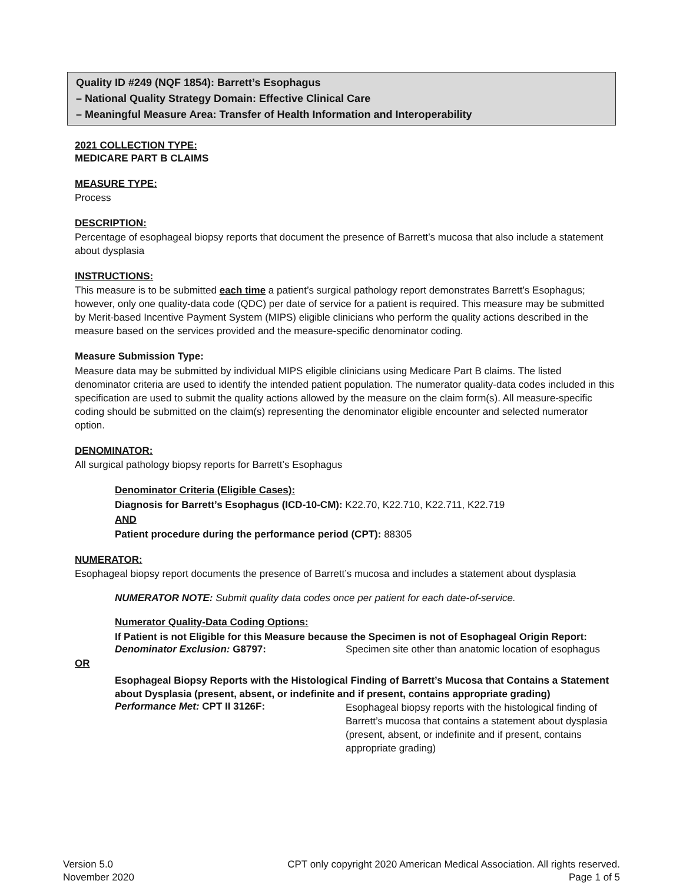Quality ID #249 (NQF 1854): Barrett’s Esophagus
– National Quality Strategy Domain: Effective Clinical Care
– Meaningful Measure Area: Transfer of Health Information and Interoperability
2021 COLLECTION TYPE:
MEDICARE PART B CLAIMS
MEASURE TYPE:
Process
DESCRIPTION:
Percentage of esophageal biopsy reports that document the presence of Barrett’s mucosa that also include a statement about dysplasia
INSTRUCTIONS:
This measure is to be submitted each time a patient’s surgical pathology report demonstrates Barrett’s Esophagus; however, only one quality-data code (QDC) per date of service for a patient is required. This measure may be submitted by Merit-based Incentive Payment System (MIPS) eligible clinicians who perform the quality actions described in the measure based on the services provided and the measure-specific denominator coding.
Measure Submission Type:
Measure data may be submitted by individual MIPS eligible clinicians using Medicare Part B claims. The listed denominator criteria are used to identify the intended patient population. The numerator quality-data codes included in this specification are used to submit the quality actions allowed by the measure on the claim form(s). All measure-specific coding should be submitted on the claim(s) representing the denominator eligible encounter and selected numerator option.
DENOMINATOR:
All surgical pathology biopsy reports for Barrett’s Esophagus
Denominator Criteria (Eligible Cases):
Diagnosis for Barrett’s Esophagus (ICD-10-CM): K22.70, K22.710, K22.711, K22.719
AND
Patient procedure during the performance period (CPT): 88305
NUMERATOR:
Esophageal biopsy report documents the presence of Barrett’s mucosa and includes a statement about dysplasia
NUMERATOR NOTE: Submit quality data codes once per patient for each date-of-service.
Numerator Quality-Data Coding Options:
If Patient is not Eligible for this Measure because the Specimen is not of Esophageal Origin Report:
Denominator Exclusion: G8797: Specimen site other than anatomic location of esophagus
OR
Esophageal Biopsy Reports with the Histological Finding of Barrett’s Mucosa that Contains a Statement about Dysplasia (present, absent, or indefinite and if present, contains appropriate grading)
Performance Met: CPT II 3126F:
Esophageal biopsy reports with the histological finding of Barrett’s mucosa that contains a statement about dysplasia (present, absent, or indefinite and if present, contains appropriate grading)
Version 5.0
November 2020
CPT only copyright 2020 American Medical Association. All rights reserved.
Page 1 of 5